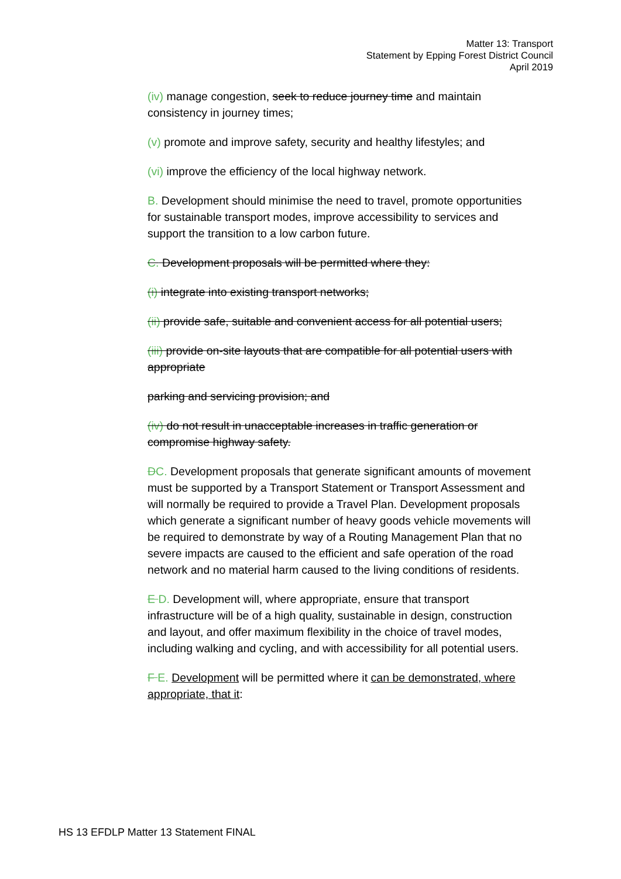Matter 13: Transport
Statement by Epping Forest District Council
April 2019
(iv) manage congestion, seek to reduce journey time and maintain consistency in journey times;
(v) promote and improve safety, security and healthy lifestyles; and
(vi) improve the efficiency of the local highway network.
B. Development should minimise the need to travel, promote opportunities for sustainable transport modes, improve accessibility to services and support the transition to a low carbon future.
C. Development proposals will be permitted where they:
(i) integrate into existing transport networks;
(ii) provide safe, suitable and convenient access for all potential users;
(iii) provide on-site layouts that are compatible for all potential users with appropriate
parking and servicing provision; and
(iv) do not result in unacceptable increases in traffic generation or compromise highway safety.
DC. Development proposals that generate significant amounts of movement must be supported by a Transport Statement or Transport Assessment and will normally be required to provide a Travel Plan. Development proposals which generate a significant number of heavy goods vehicle movements will be required to demonstrate by way of a Routing Management Plan that no severe impacts are caused to the efficient and safe operation of the road network and no material harm caused to the living conditions of residents.
E D. Development will, where appropriate, ensure that transport infrastructure will be of a high quality, sustainable in design, construction and layout, and offer maximum flexibility in the choice of travel modes, including walking and cycling, and with accessibility for all potential users.
F E. Development will be permitted where it can be demonstrated, where appropriate, that it:
HS 13 EFDLP Matter 13 Statement FINAL